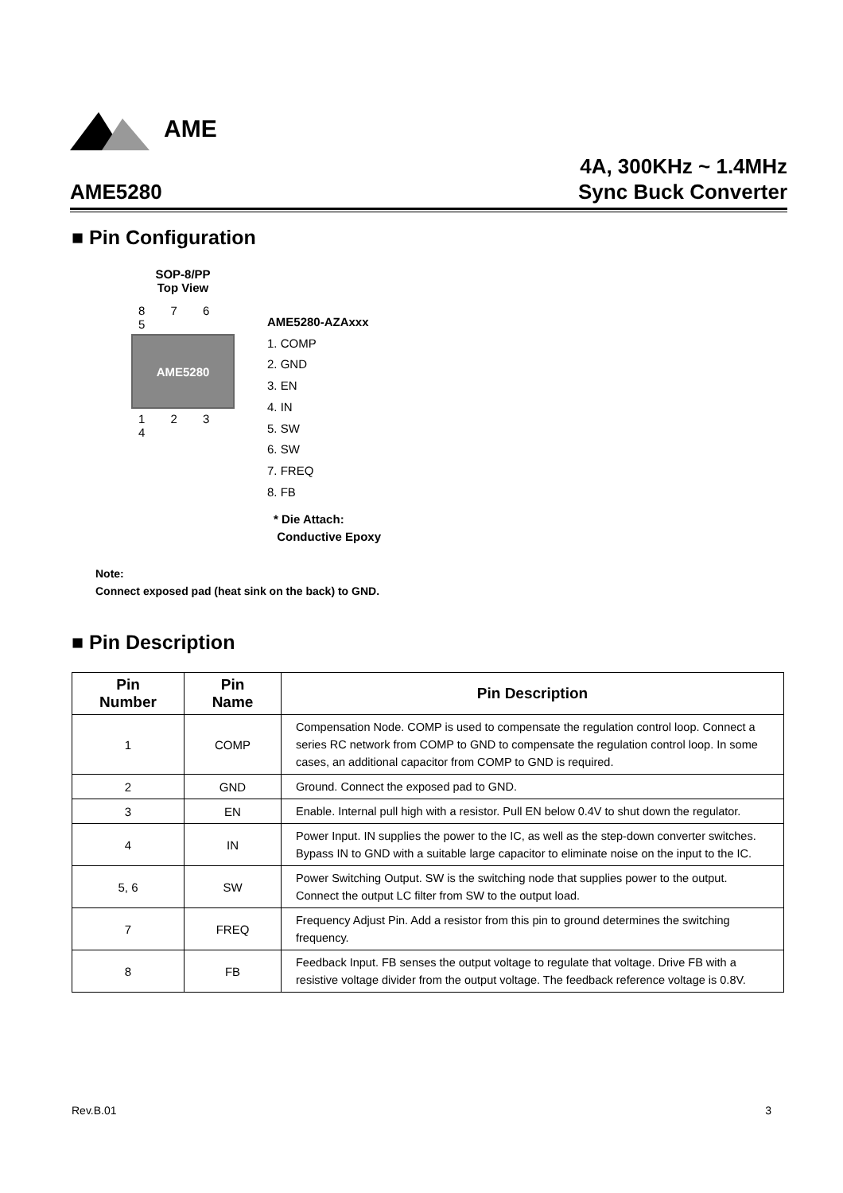AME
AME5280
4A, 300KHz ~ 1.4MHz
Sync Buck Converter
■ Pin Configuration
SOP-8/PP
Top View
8 7 6 5
AME5280
1 2 3 4
AME5280-AZAxxx
1. COMP
2. GND
3. EN
4. IN
5. SW
6. SW
7. FREQ
8. FB
* Die Attach:
Conductive Epoxy
Note:
Connect exposed pad (heat sink on the back) to GND.
■ Pin Description
| Pin Number | Pin Name | Pin Description |
| --- | --- | --- |
| 1 | COMP | Compensation Node. COMP is used to compensate the regulation control loop. Connect a series RC network from COMP to GND to compensate the regulation control loop. In some cases, an additional capacitor from COMP to GND is required. |
| 2 | GND | Ground. Connect the exposed pad to GND. |
| 3 | EN | Enable. Internal pull high with a resistor. Pull EN below 0.4V to shut down the regulator. |
| 4 | IN | Power Input. IN supplies the power to the IC, as well as the step-down converter switches. Bypass IN to GND with a suitable large capacitor to eliminate noise on the input to the IC. |
| 5, 6 | SW | Power Switching Output. SW is the switching node that supplies power to the output. Connect the output LC filter from SW to the output load. |
| 7 | FREQ | Frequency Adjust Pin. Add a resistor from this pin to ground determines the switching frequency. |
| 8 | FB | Feedback Input. FB senses the output voltage to regulate that voltage. Drive FB with a resistive voltage divider from the output voltage. The feedback reference voltage is 0.8V. |
Rev.B.01 3